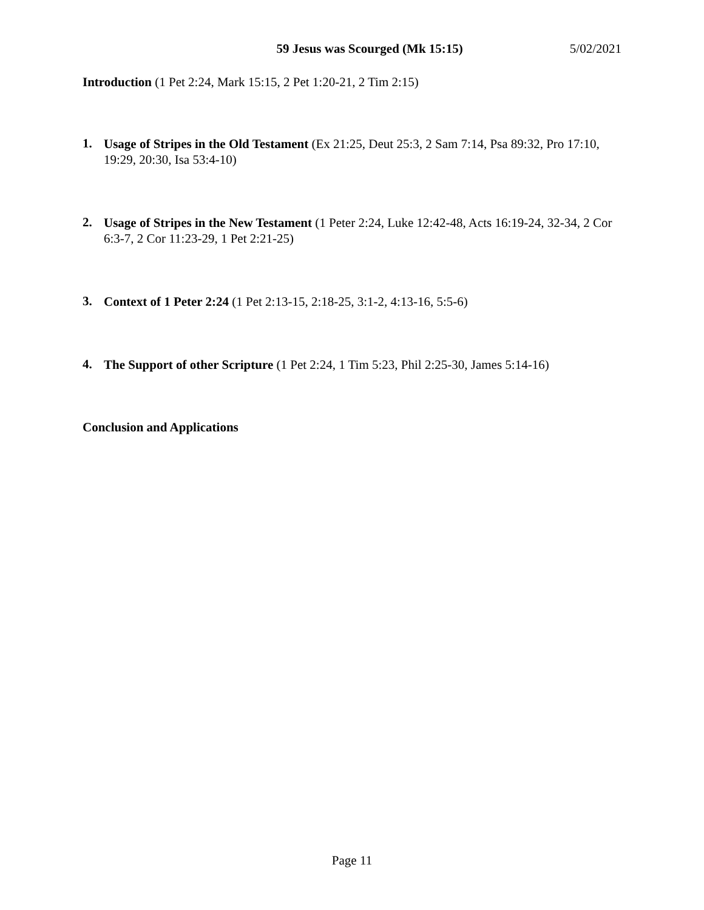59 Jesus was Scourged (Mk 15:15) 5/02/2021
Introduction (1 Pet 2:24, Mark 15:15, 2 Pet 1:20-21, 2 Tim 2:15)
1.
Usage of Stripes in the Old Testament (Ex 21:25, Deut 25:3, 2 Sam 7:14, Psa 89:32, Pro 17:10, 19:29, 20:30, Isa 53:4-10)
2.
Usage of Stripes in the New Testament (1 Peter 2:24, Luke 12:42-48, Acts 16:19-24, 32-34, 2 Cor 6:3-7, 2 Cor 11:23-29, 1 Pet 2:21-25)
3.
Context of 1 Peter 2:24 (1 Pet 2:13-15, 2:18-25, 3:1-2, 4:13-16, 5:5-6)
4.
The Support of other Scripture (1 Pet 2:24, 1 Tim 5:23, Phil 2:25-30, James 5:14-16)
Conclusion and Applications
Page 11